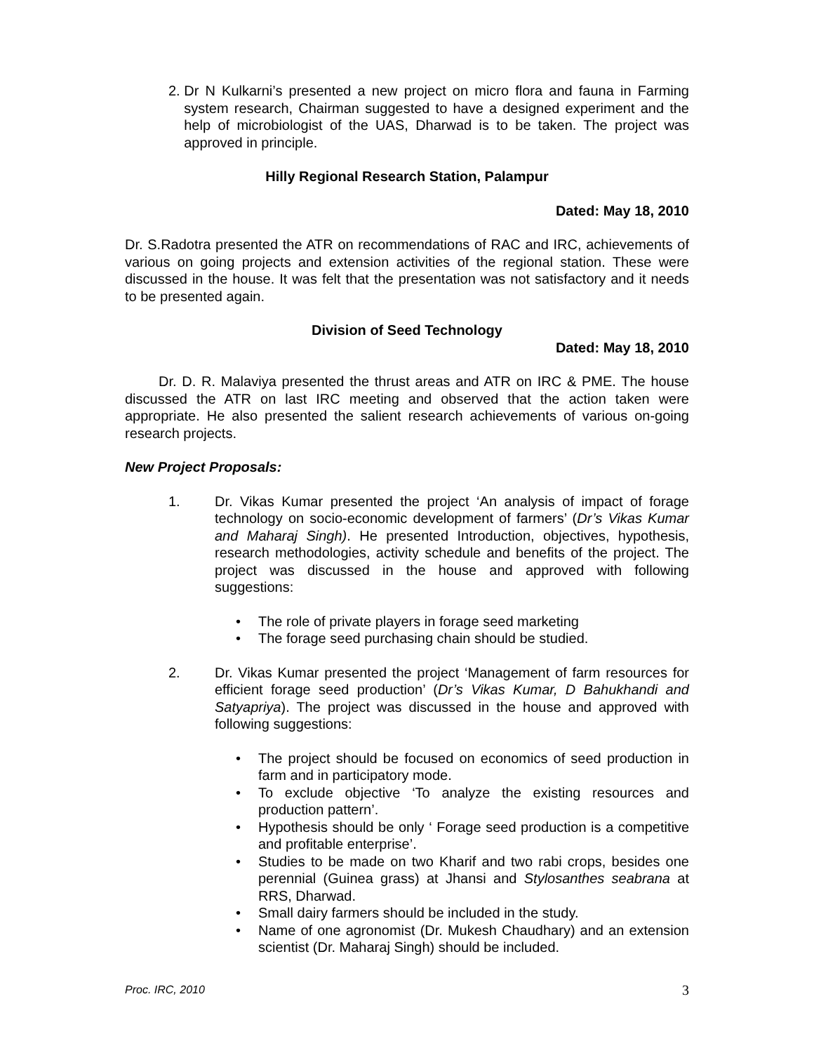2. Dr N Kulkarni’s presented a new project on micro flora and fauna in Farming system research, Chairman suggested to have a designed experiment and the help of microbiologist of the UAS, Dharwad is to be taken. The project was approved in principle.
Hilly Regional Research Station, Palampur
Dated: May 18, 2010
Dr. S.Radotra presented the ATR on recommendations of RAC and IRC, achievements of various on going projects and extension activities of the regional station. These were discussed in the house. It was felt that the presentation was not satisfactory and it needs to be presented again.
Division of Seed Technology
Dated: May 18, 2010
Dr. D. R. Malaviya presented the thrust areas and ATR on IRC & PME. The house discussed the ATR on last IRC meeting and observed that the action taken were appropriate. He also presented the salient research achievements of various on-going research projects.
New Project Proposals:
1. Dr. Vikas Kumar presented the project ‘An analysis of impact of forage technology on socio-economic development of farmers’ (Dr’s Vikas Kumar and Maharaj Singh). He presented Introduction, objectives, hypothesis, research methodologies, activity schedule and benefits of the project. The project was discussed in the house and approved with following suggestions:
• The role of private players in forage seed marketing
• The forage seed purchasing chain should be studied.
2. Dr. Vikas Kumar presented the project ‘Management of farm resources for efficient forage seed production’ (Dr’s Vikas Kumar, D Bahukhandi and Satyapriya). The project was discussed in the house and approved with following suggestions:
• The project should be focused on economics of seed production in farm and in participatory mode.
• To exclude objective ‘To analyze the existing resources and production pattern’.
• Hypothesis should be only ‘ Forage seed production is a competitive and profitable enterprise’.
• Studies to be made on two Kharif and two rabi crops, besides one perennial (Guinea grass) at Jhansi and Stylosanthes seabrana at RRS, Dharwad.
• Small dairy farmers should be included in the study.
• Name of one agronomist (Dr. Mukesh Chaudhary) and an extension scientist (Dr. Maharaj Singh) should be included.
Proc. IRC, 2010 3